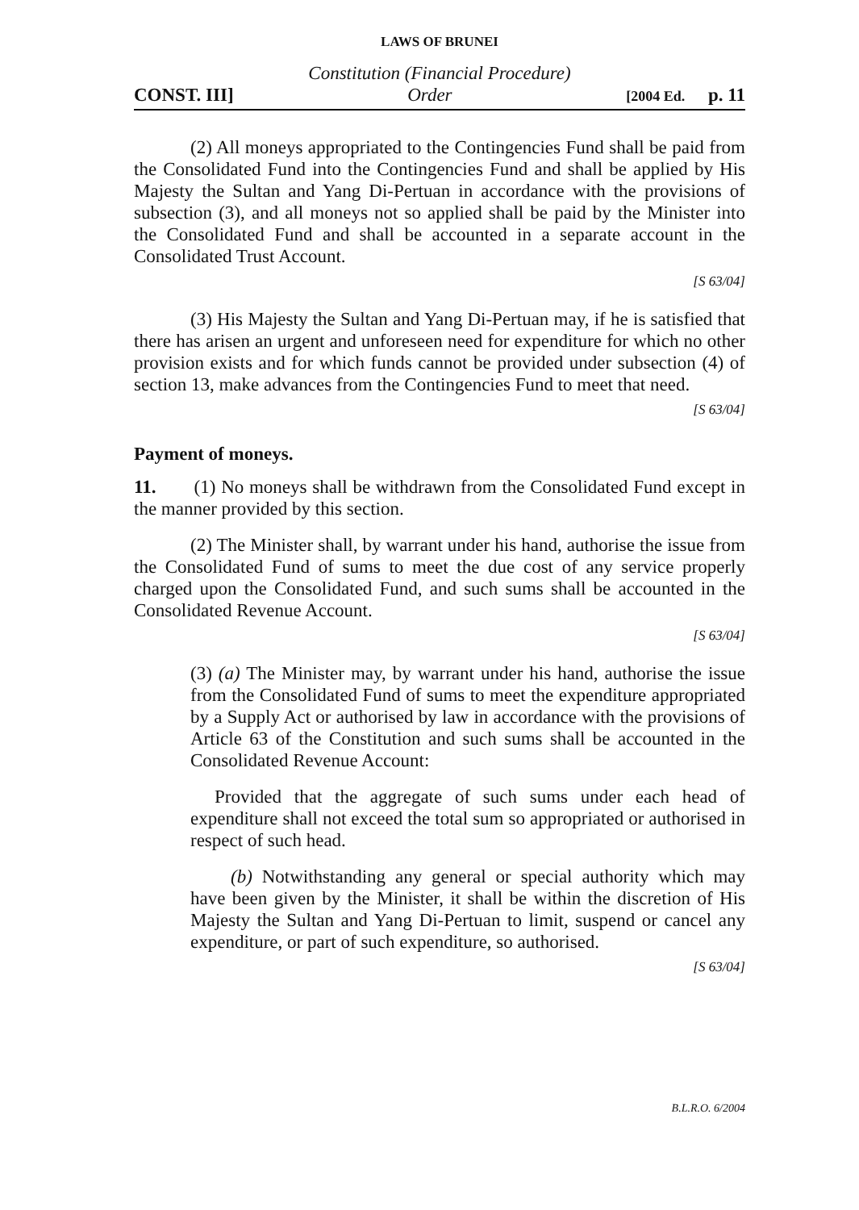LAWS OF BRUNEI
Constitution (Financial Procedure)
CONST. III] Order [2004 Ed. p. 11
(2) All moneys appropriated to the Contingencies Fund shall be paid from the Consolidated Fund into the Contingencies Fund and shall be applied by His Majesty the Sultan and Yang Di-Pertuan in accordance with the provisions of subsection (3), and all moneys not so applied shall be paid by the Minister into the Consolidated Fund and shall be accounted in a separate account in the Consolidated Trust Account.
[S 63/04]
(3) His Majesty the Sultan and Yang Di-Pertuan may, if he is satisfied that there has arisen an urgent and unforeseen need for expenditure for which no other provision exists and for which funds cannot be provided under subsection (4) of section 13, make advances from the Contingencies Fund to meet that need.
[S 63/04]
Payment of moneys.
11. (1) No moneys shall be withdrawn from the Consolidated Fund except in the manner provided by this section.
(2) The Minister shall, by warrant under his hand, authorise the issue from the Consolidated Fund of sums to meet the due cost of any service properly charged upon the Consolidated Fund, and such sums shall be accounted in the Consolidated Revenue Account.
[S 63/04]
(3) (a) The Minister may, by warrant under his hand, authorise the issue from the Consolidated Fund of sums to meet the expenditure appropriated by a Supply Act or authorised by law in accordance with the provisions of Article 63 of the Constitution and such sums shall be accounted in the Consolidated Revenue Account:
Provided that the aggregate of such sums under each head of expenditure shall not exceed the total sum so appropriated or authorised in respect of such head.
(b) Notwithstanding any general or special authority which may have been given by the Minister, it shall be within the discretion of His Majesty the Sultan and Yang Di-Pertuan to limit, suspend or cancel any expenditure, or part of such expenditure, so authorised.
[S 63/04]
B.L.R.O. 6/2004